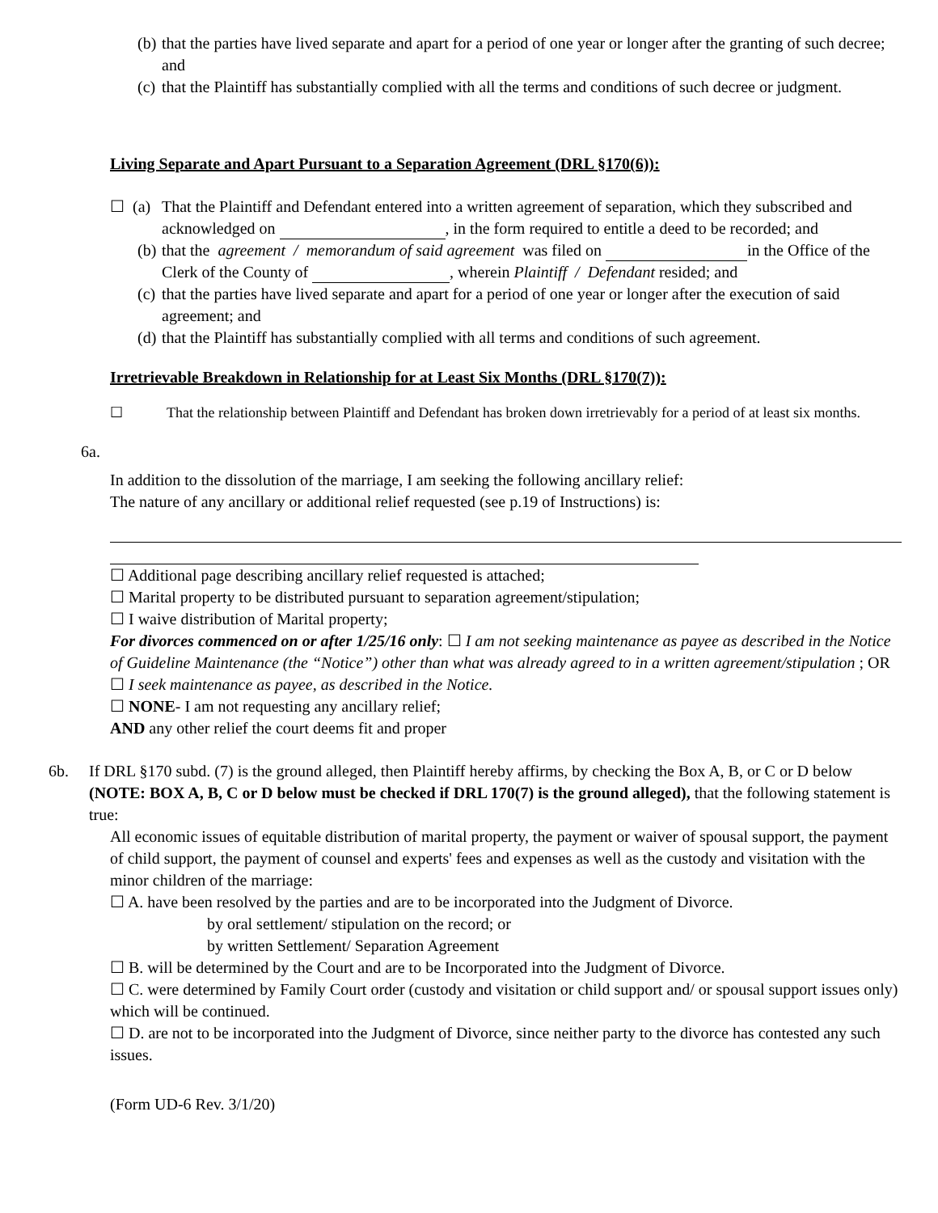(b) that the parties have lived separate and apart for a period of one year or longer after the granting of such decree; and
(c) that the Plaintiff has substantially complied with all the terms and conditions of such decree or judgment.
Living Separate and Apart Pursuant to a Separation Agreement (DRL §170(6)):
☐ (a) That the Plaintiff and Defendant entered into a written agreement of separation, which they subscribed and acknowledged on , in the form required to entitle a deed to be recorded; and
(b) that the agreement / memorandum of said agreement was filed on in the Office of the Clerk of the County of , wherein Plaintiff / Defendant resided; and
(c) that the parties have lived separate and apart for a period of one year or longer after the execution of said agreement; and
(d) that the Plaintiff has substantially complied with all terms and conditions of such agreement.
Irretrievable Breakdown in Relationship for at Least Six Months (DRL §170(7)):
☐ That the relationship between Plaintiff and Defendant has broken down irretrievably for a period of at least six months.
6a.
In addition to the dissolution of the marriage, I am seeking the following ancillary relief:
The nature of any ancillary or additional relief requested (see p.19 of Instructions) is:
☐ Additional page describing ancillary relief requested is attached;
☐ Marital property to be distributed pursuant to separation agreement/stipulation;
☐ I waive distribution of Marital property;
For divorces commenced on or after 1/25/16 only: ☐ I am not seeking maintenance as payee as described in the Notice of Guideline Maintenance (the “Notice”) other than what was already agreed to in a written agreement/stipulation ; OR ☐ I seek maintenance as payee, as described in the Notice.
☐ NONE- I am not requesting any ancillary relief;
AND any other relief the court deems fit and proper
6b. If DRL §170 subd. (7) is the ground alleged, then Plaintiff hereby affirms, by checking the Box A, B, or C or D below (NOTE: BOX A, B, C or D below must be checked if DRL 170(7) is the ground alleged), that the following statement is true:
All economic issues of equitable distribution of marital property, the payment or waiver of spousal support, the payment of child support, the payment of counsel and experts' fees and expenses as well as the custody and visitation with the minor children of the marriage:
☐ A. have been resolved by the parties and are to be incorporated into the Judgment of Divorce.
by oral settlement/ stipulation on the record; or
by written Settlement/ Separation Agreement
☐ B. will be determined by the Court and are to be Incorporated into the Judgment of Divorce.
☐ C. were determined by Family Court order (custody and visitation or child support and/ or spousal support issues only) which will be continued.
☐ D. are not to be incorporated into the Judgment of Divorce, since neither party to the divorce has contested any such issues.
(Form UD-6 Rev. 3/1/20)